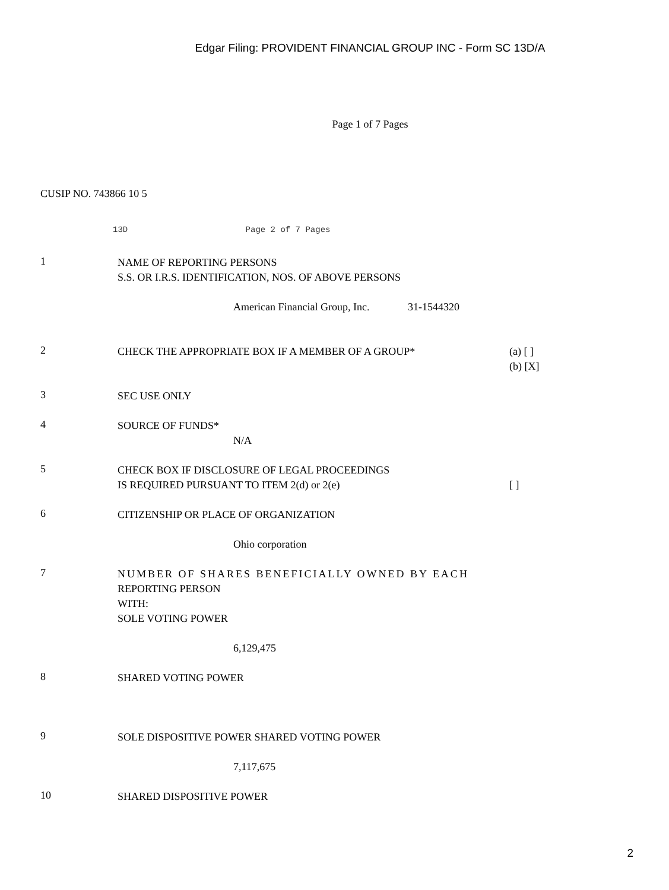Edgar Filing: PROVIDENT FINANCIAL GROUP INC - Form SC 13D/A
Page 1 of 7 Pages
CUSIP NO. 743866 10 5
13D Page 2 of 7 Pages
1
NAME OF REPORTING PERSONS
S.S. OR I.R.S. IDENTIFICATION, NOS. OF ABOVE PERSONS
American Financial Group, Inc. 31-1544320
2
CHECK THE APPROPRIATE BOX IF A MEMBER OF A GROUP* (a) [ ]
(b) [X]
3
SEC USE ONLY
4
SOURCE OF FUNDS*
N/A
5
CHECK BOX IF DISCLOSURE OF LEGAL PROCEEDINGS
IS REQUIRED PURSUANT TO ITEM 2(d) or 2(e) [ ]
6
CITIZENSHIP OR PLACE OF ORGANIZATION
Ohio corporation
7
NUMBER OF SHARES BENEFICIALLY OWNED BY EACH
REPORTING PERSON
WITH:
SOLE VOTING POWER
6,129,475
8
SHARED VOTING POWER
9
SOLE DISPOSITIVE POWER SHARED VOTING POWER
7,117,675
10
SHARED DISPOSITIVE POWER
2